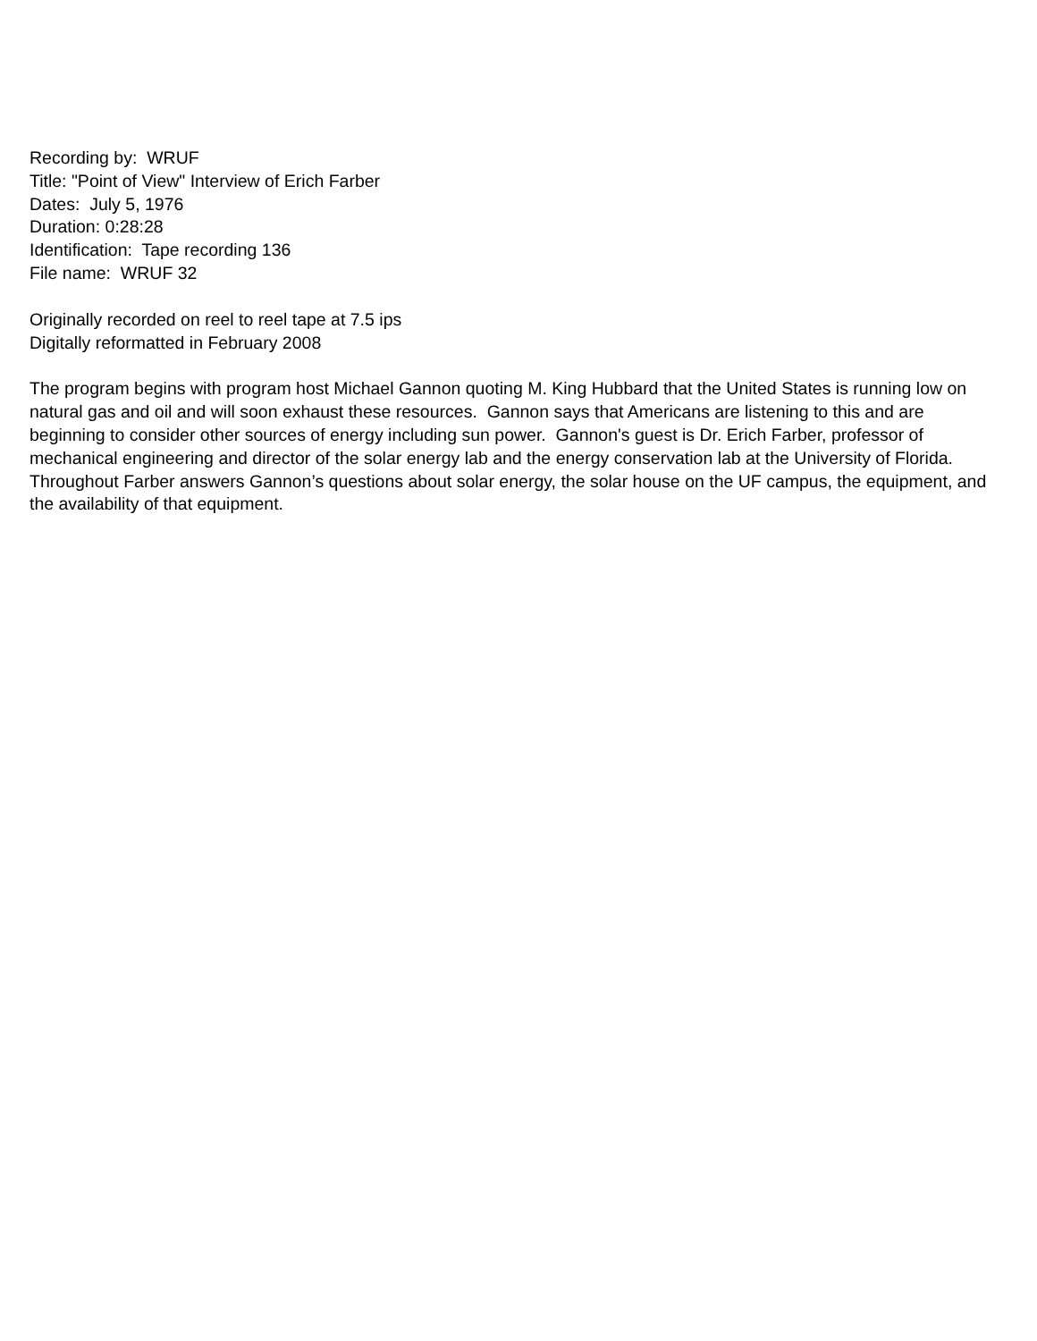Recording by: WRUF
Title: "Point of View" Interview of Erich Farber
Dates: July 5, 1976
Duration: 0:28:28
Identification: Tape recording 136
File name: WRUF 32
Originally recorded on reel to reel tape at 7.5 ips
Digitally reformatted in February 2008
The program begins with program host Michael Gannon quoting M. King Hubbard that the United States is running low on natural gas and oil and will soon exhaust these resources. Gannon says that Americans are listening to this and are beginning to consider other sources of energy including sun power. Gannon's guest is Dr. Erich Farber, professor of mechanical engineering and director of the solar energy lab and the energy conservation lab at the University of Florida. Throughout Farber answers Gannon’s questions about solar energy, the solar house on the UF campus, the equipment, and the availability of that equipment.